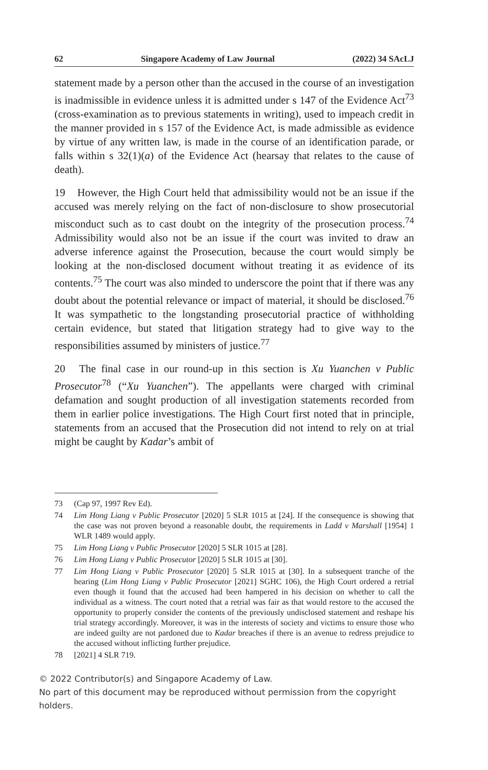62 Singapore Academy of Law Journal (2022) 34 SAcLJ
statement made by a person other than the accused in the course of an investigation is inadmissible in evidence unless it is admitted under s 147 of the Evidence Act<sup>73</sup> (cross-examination as to previous statements in writing), used to impeach credit in the manner provided in s 157 of the Evidence Act, is made admissible as evidence by virtue of any written law, is made in the course of an identification parade, or falls within s 32(1)(a) of the Evidence Act (hearsay that relates to the cause of death).
19 However, the High Court held that admissibility would not be an issue if the accused was merely relying on the fact of non-disclosure to show prosecutorial misconduct such as to cast doubt on the integrity of the prosecution process.<sup>74</sup> Admissibility would also not be an issue if the court was invited to draw an adverse inference against the Prosecution, because the court would simply be looking at the non-disclosed document without treating it as evidence of its contents.<sup>75</sup> The court was also minded to underscore the point that if there was any doubt about the potential relevance or impact of material, it should be disclosed.<sup>76</sup> It was sympathetic to the longstanding prosecutorial practice of withholding certain evidence, but stated that litigation strategy had to give way to the responsibilities assumed by ministers of justice.<sup>77</sup>
20 The final case in our round-up in this section is Xu Yuanchen v Public Prosecutor<sup>78</sup> (“Xu Yuanchen”). The appellants were charged with criminal defamation and sought production of all investigation statements recorded from them in earlier police investigations. The High Court first noted that in principle, statements from an accused that the Prosecution did not intend to rely on at trial might be caught by Kadar’s ambit of
73 (Cap 97, 1997 Rev Ed).
74 Lim Hong Liang v Public Prosecutor [2020] 5 SLR 1015 at [24]. If the consequence is showing that the case was not proven beyond a reasonable doubt, the requirements in Ladd v Marshall [1954] 1 WLR 1489 would apply.
75 Lim Hong Liang v Public Prosecutor [2020] 5 SLR 1015 at [28].
76 Lim Hong Liang v Public Prosecutor [2020] 5 SLR 1015 at [30].
77 Lim Hong Liang v Public Prosecutor [2020] 5 SLR 1015 at [30]. In a subsequent tranche of the hearing (Lim Hong Liang v Public Prosecutor [2021] SGHC 106), the High Court ordered a retrial even though it found that the accused had been hampered in his decision on whether to call the individual as a witness. The court noted that a retrial was fair as that would restore to the accused the opportunity to properly consider the contents of the previously undisclosed statement and reshape his trial strategy accordingly. Moreover, it was in the interests of society and victims to ensure those who are indeed guilty are not pardoned due to Kadar breaches if there is an avenue to redress prejudice to the accused without inflicting further prejudice.
78 [2021] 4 SLR 719.
© 2022 Contributor(s) and Singapore Academy of Law.
No part of this document may be reproduced without permission from the copyright holders.